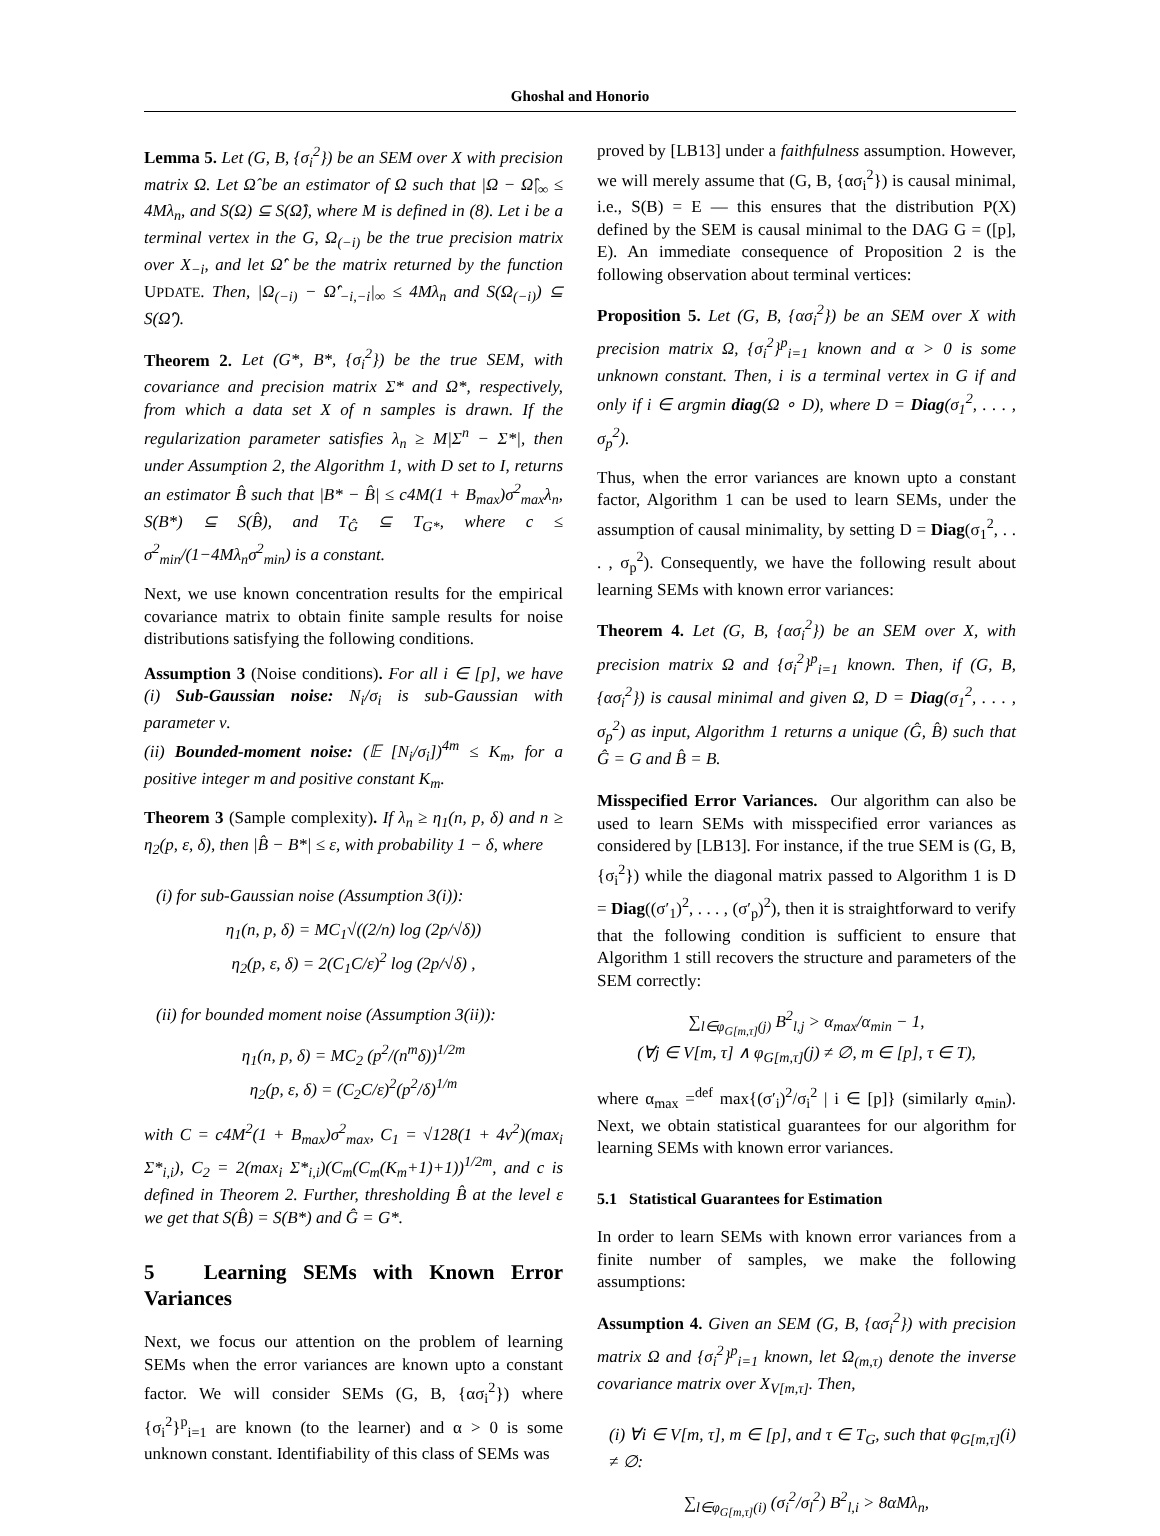Ghoshal and Honorio
Lemma 5. Let (G, B, {σ<sub>i</sub><sup>2</sup>}) be an SEM over X with precision matrix Ω. Let Ω̂ be an estimator of Ω such that |Ω − Ω̂|<sub>∞</sub> ≤ 4Mλ<sub>n</sub>, and S(Ω) ⊆ S(Ω̂), where M is defined in (8). Let i be a terminal vertex in the G, Ω<sub>(−i)</sub> be the true precision matrix over X<sub>−i</sub>, and let Ω̂′ be the matrix returned by the function UPDATE. Then, |Ω<sub>(−i)</sub> − Ω̂′<sub>−i,−i</sub>|<sub>∞</sub> ≤ 4Mλ<sub>n</sub> and S(Ω<sub>(−i)</sub>) ⊆ S(Ω̂′).
Theorem 2. Let (G*, B*, {σ<sub>i</sub><sup>2</sup>}) be the true SEM, with covariance and precision matrix Σ* and Ω*, respectively, from which a data set X of n samples is drawn. If the regularization parameter satisfies λ<sub>n</sub> ≥ M|Σ<sup>n</sup> − Σ*|, then under Assumption 2, the Algorithm 1, with D set to I, returns an estimator B̂ such that |B* − B̂| ≤ c4M(1 + B<sub>max</sub>)σ<sup>2</sup><sub>max</sub>λ<sub>n</sub>, S(B*) ⊆ S(B̂), and T<sub>Ĝ</sub> ⊆ T<sub>G*</sub>, where c ≤ σ<sup>2</sup><sub>min</sub>/(1−4Mλ<sub>n</sub>σ<sup>2</sup><sub>min</sub>) is a constant.
Next, we use known concentration results for the empirical covariance matrix to obtain finite sample results for noise distributions satisfying the following conditions.
Assumption 3 (Noise conditions). For all i ∈ [p], we have (i) Sub-Gaussian noise: N<sub>i</sub>/σ<sub>i</sub> is sub-Gaussian with parameter ν.
(ii) Bounded-moment noise: (𝔼 [N<sub>i</sub>/σ<sub>i</sub>])<sup>4m</sup> ≤ K<sub>m</sub>, for a positive integer m and positive constant K<sub>m</sub>.
Theorem 3 (Sample complexity). If λ<sub>n</sub> ≥ η<sub>1</sub>(n, p, δ) and n ≥ η<sub>2</sub>(p, ε, δ), then |B̂ − B*| ≤ ε, with probability 1 − δ, where
(i) for sub-Gaussian noise (Assumption 3(i)):
η<sub>1</sub>(n, p, δ) = MC<sub>1</sub>√((2/n) log (2p/√δ))
η<sub>2</sub>(p, ε, δ) = 2(C<sub>1</sub>C/ε)<sup>2</sup> log (2p/√δ) ,
(ii) for bounded moment noise (Assumption 3(ii)):
η<sub>1</sub>(n, p, δ) = MC<sub>2</sub> (p<sup>2</sup>/(n<sup>m</sup>δ))<sup>1/2m</sup>
η<sub>2</sub>(p, ε, δ) = (C<sub>2</sub>C/ε)<sup>2</sup>(p<sup>2</sup>/δ)<sup>1/m</sup>
with C = c4M<sup>2</sup>(1 + B<sub>max</sub>)σ<sup>2</sup><sub>max</sub>, C<sub>1</sub> = √128(1 + 4ν<sup>2</sup>)(max<sub>i</sub> Σ*<sub>i,i</sub>), C<sub>2</sub> = 2(max<sub>i</sub> Σ*<sub>i,i</sub>)(C<sub>m</sub>(C<sub>m</sub>(K<sub>m</sub>+1)+1))<sup>1/2m</sup>, and c is defined in Theorem 2. Further, thresholding B̂ at the level ε we get that S(B̂) = S(B*) and Ĝ = G*.
5 Learning SEMs with Known Error Variances
Next, we focus our attention on the problem of learning SEMs when the error variances are known upto a constant factor. We will consider SEMs (G, B, {ασ<sub>i</sub><sup>2</sup>}) where {σ<sub>i</sub><sup>2</sup>}<sup>p</sup><sub>i=1</sub> are known (to the learner) and α > 0 is some unknown constant. Identifiability of this class of SEMs was
proved by [LB13] under a faithfulness assumption. However, we will merely assume that (G, B, {ασ<sub>i</sub><sup>2</sup>}) is causal minimal, i.e., S(B) = E — this ensures that the distribution P(X) defined by the SEM is causal minimal to the DAG G = ([p], E). An immediate consequence of Proposition 2 is the following observation about terminal vertices:
Proposition 5. Let (G, B, {ασ<sub>i</sub><sup>2</sup>}) be an SEM over X with precision matrix Ω, {σ<sub>i</sub><sup>2</sup>}<sup>p</sup><sub>i=1</sub> known and α > 0 is some unknown constant. Then, i is a terminal vertex in G if and only if i ∈ argmin diag(Ω ∘ D), where D = Diag(σ<sub>1</sub><sup>2</sup>, . . . , σ<sub>p</sub><sup>2</sup>).
Thus, when the error variances are known upto a constant factor, Algorithm 1 can be used to learn SEMs, under the assumption of causal minimality, by setting D = Diag(σ<sub>1</sub><sup>2</sup>, . . . , σ<sub>p</sub><sup>2</sup>). Consequently, we have the following result about learning SEMs with known error variances:
Theorem 4. Let (G, B, {ασ<sub>i</sub><sup>2</sup>}) be an SEM over X, with precision matrix Ω and {σ<sub>i</sub><sup>2</sup>}<sup>p</sup><sub>i=1</sub> known. Then, if (G, B, {ασ<sub>i</sub><sup>2</sup>}) is causal minimal and given Ω, D = Diag(σ<sub>1</sub><sup>2</sup>, . . . , σ<sub>p</sub><sup>2</sup>) as input, Algorithm 1 returns a unique (Ĝ, B̂) such that Ĝ = G and B̂ = B.
Misspecified Error Variances. Our algorithm can also be used to learn SEMs with misspecified error variances as considered by [LB13]. For instance, if the true SEM is (G, B, {σ<sub>i</sub><sup>2</sup>}) while the diagonal matrix passed to Algorithm 1 is D = Diag((σ′<sub>1</sub>)<sup>2</sup>, . . . , (σ′<sub>p</sub>)<sup>2</sup>), then it is straightforward to verify that the following condition is sufficient to ensure that Algorithm 1 still recovers the structure and parameters of the SEM correctly:
∑<sub>l∈φ<sub>G[m,τ]</sub>(j)</sub> B<sup>2</sup><sub>l,j</sub> > α<sub>max</sub>/α<sub>min</sub> − 1,
(∀j ∈ V[m, τ] ∧ φ<sub>G[m,τ]</sub>(j) ≠ ∅, m ∈ [p], τ ∈ T),
where α<sub>max</sub> =<sup>def</sup> max{(σ′<sub>i</sub>)<sup>2</sup>/σ<sub>i</sub><sup>2</sup> | i ∈ [p]} (similarly α<sub>min</sub>). Next, we obtain statistical guarantees for our algorithm for learning SEMs with known error variances.
5.1 Statistical Guarantees for Estimation
In order to learn SEMs with known error variances from a finite number of samples, we make the following assumptions:
Assumption 4. Given an SEM (G, B, {ασ<sub>i</sub><sup>2</sup>}) with precision matrix Ω and {σ<sub>i</sub><sup>2</sup>}<sup>p</sup><sub>i=1</sub> known, let Ω<sub>(m,τ)</sub> denote the inverse covariance matrix over X<sub>V[m,τ]</sub>. Then,
(i) ∀i ∈ V[m, τ], m ∈ [p], and τ ∈ T<sub>G</sub>, such that φ<sub>G[m,τ]</sub>(i) ≠ ∅:
∑<sub>l∈φ<sub>G[m,τ]</sub>(i)</sub> (σ<sub>i</sub><sup>2</sup>/σ<sub>l</sub><sup>2</sup>) B<sup>2</sup><sub>l,i</sub> > 8αMλ<sub>n</sub>,